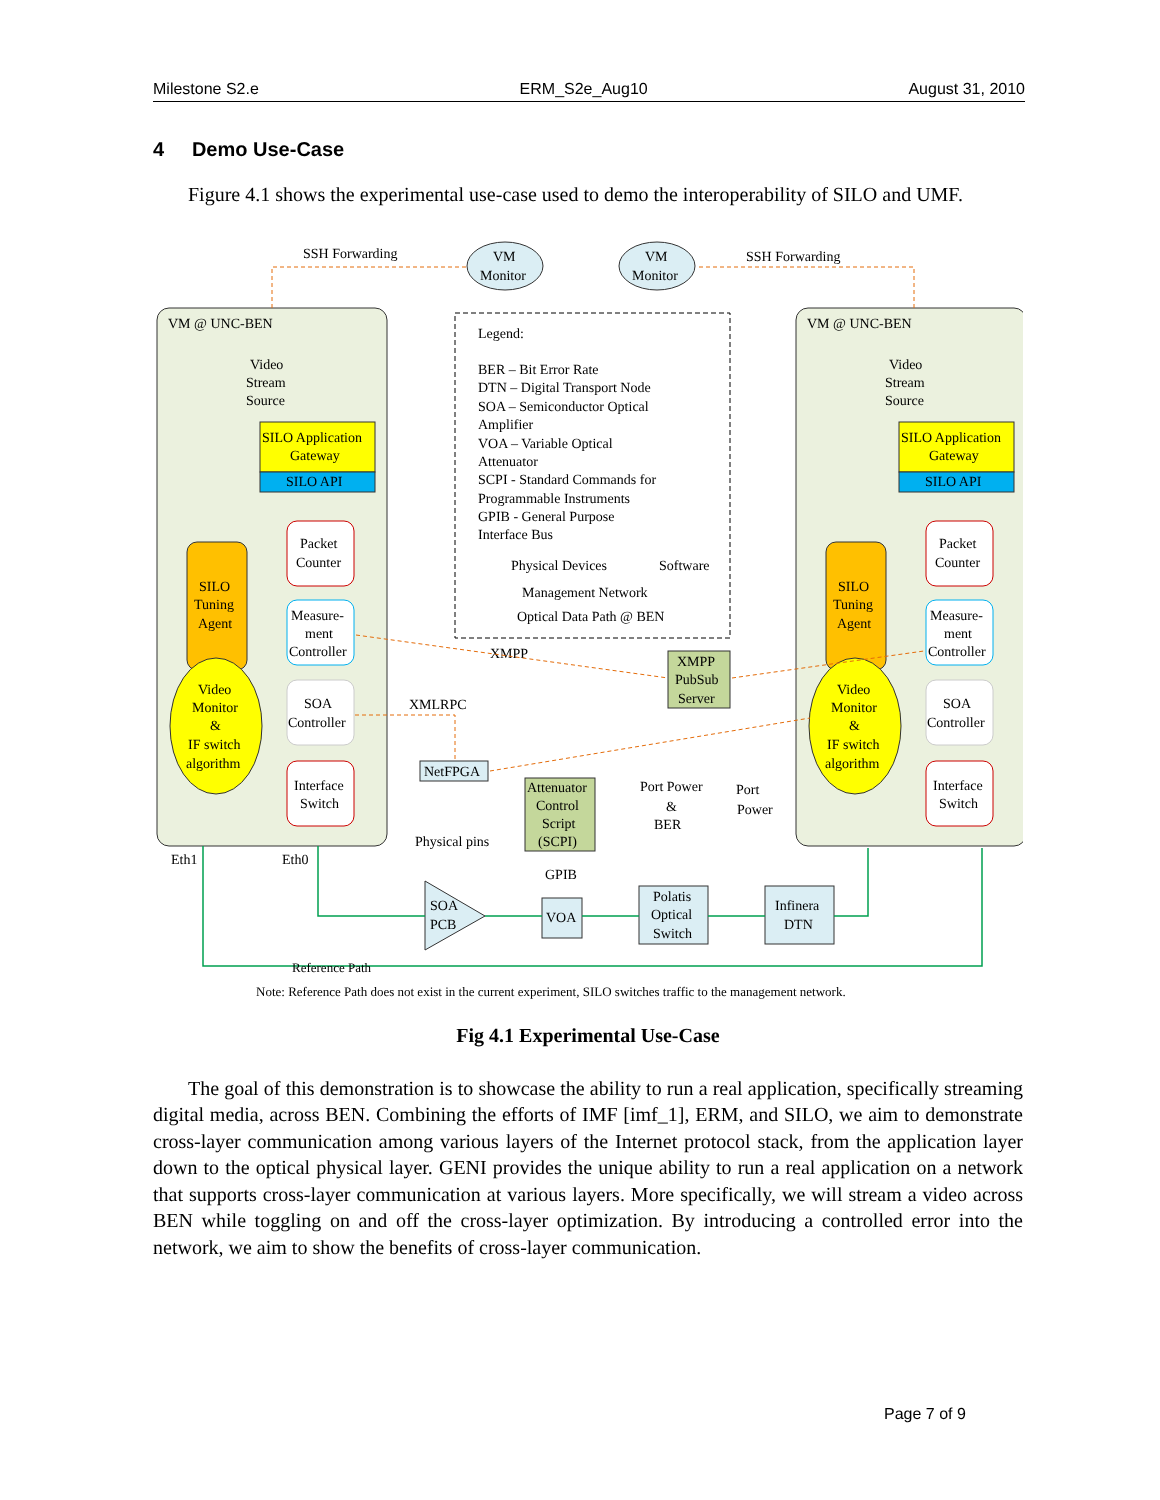Milestone S2.e ERM_S2e_Aug10 August 31, 2010
4 Demo Use-Case
Figure 4.1 shows the experimental use-case used to demo the interoperability of SILO and UMF.
VM @ UNC-BEN
VM @ UNC-BEN
VM
Monitor
VM
Monitor
SSH Forwarding
SSH Forwarding
Legend:
BER – Bit Error Rate
DTN – Digital Transport Node
SOA – Semiconductor Optical
Amplifier
VOA – Variable Optical
Attenuator
SCPI - Standard Commands for
Programmable Instruments
GPIB - General Purpose
Interface Bus
Physical Devices
Software
Management Network
Optical Data Path @ BEN
Video
Stream
Source
SILO Application
Gateway
SILO API
SILO
Tuning
Agent
Video
Monitor
&
IF switch
algorithm
Packet
Counter
Measure-
ment
Controller
SOA
Controller
Interface
Switch
Video
Stream
Source
SILO Application
Gateway
SILO API
SILO
Tuning
Agent
Video
Monitor
&
IF switch
algorithm
Packet
Counter
Measure-
ment
Controller
SOA
Controller
Interface
Switch
XMPP
PubSub
Server
XMPP
XMLRPC
NetFPGA
Attenuator
Control
Script
(SCPI)
Physical pins
GPIB
Port Power
&
BER
Port
Power
SOA
PCB
VOA
Polatis
Optical
Switch
Infinera
DTN
Eth1
Eth0
Reference Path
Note: Reference Path does not exist in the current experiment, SILO switches traffic to the management network.
Fig 4.1 Experimental Use-Case
The goal of this demonstration is to showcase the ability to run a real application, specifically streaming digital media, across BEN. Combining the efforts of IMF [imf_1], ERM, and SILO, we aim to demonstrate cross-layer communication among various layers of the Internet protocol stack, from the application layer down to the optical physical layer. GENI provides the unique ability to run a real application on a network that supports cross-layer communication at various layers. More specifically, we will stream a video across BEN while toggling on and off the cross-layer optimization. By introducing a controlled error into the network, we aim to show the benefits of cross-layer communication.
Page 7 of 9